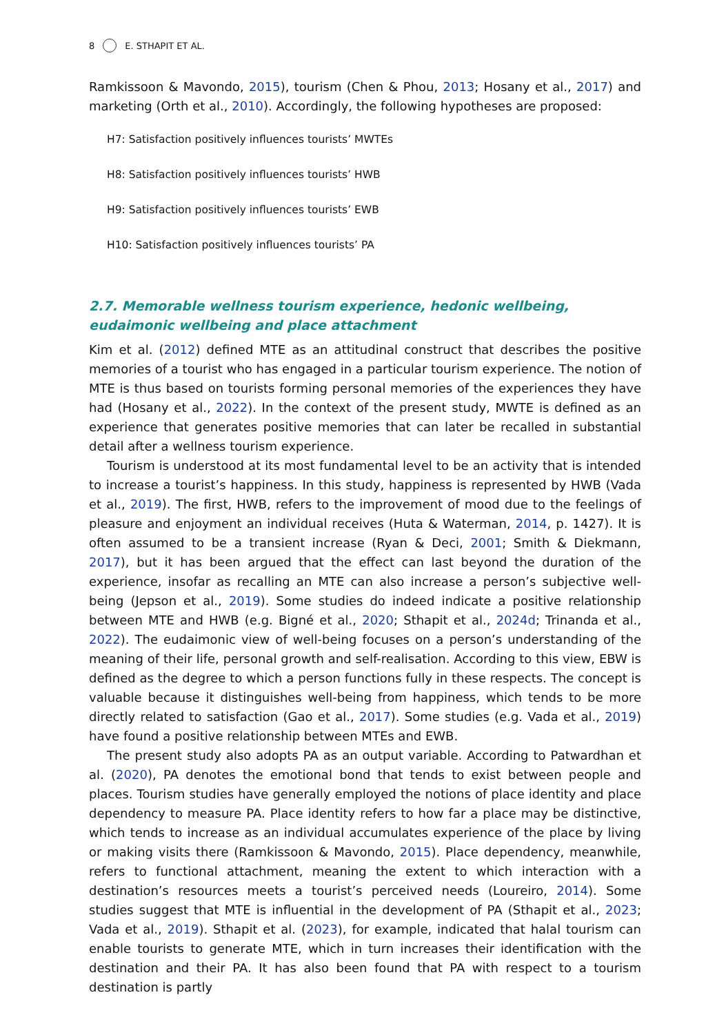8 E. STHAPIT ET AL.
Ramkissoon & Mavondo, 2015), tourism (Chen & Phou, 2013; Hosany et al., 2017) and marketing (Orth et al., 2010). Accordingly, the following hypotheses are proposed:
H7: Satisfaction positively influences tourists’ MWTEs
H8: Satisfaction positively influences tourists’ HWB
H9: Satisfaction positively influences tourists’ EWB
H10: Satisfaction positively influences tourists’ PA
2.7. Memorable wellness tourism experience, hedonic wellbeing, eudaimonic wellbeing and place attachment
Kim et al. (2012) defined MTE as an attitudinal construct that describes the positive memories of a tourist who has engaged in a particular tourism experience. The notion of MTE is thus based on tourists forming personal memories of the experiences they have had (Hosany et al., 2022). In the context of the present study, MWTE is defined as an experience that generates positive memories that can later be recalled in substantial detail after a wellness tourism experience.
Tourism is understood at its most fundamental level to be an activity that is intended to increase a tourist’s happiness. In this study, happiness is represented by HWB (Vada et al., 2019). The first, HWB, refers to the improvement of mood due to the feelings of pleasure and enjoyment an individual receives (Huta & Waterman, 2014, p. 1427). It is often assumed to be a transient increase (Ryan & Deci, 2001; Smith & Diekmann, 2017), but it has been argued that the effect can last beyond the duration of the experience, insofar as recalling an MTE can also increase a person’s subjective well-being (Jepson et al., 2019). Some studies do indeed indicate a positive relationship between MTE and HWB (e.g. Bigné et al., 2020; Sthapit et al., 2024d; Trinanda et al., 2022). The eudaimonic view of well-being focuses on a person’s understanding of the meaning of their life, personal growth and self-realisation. According to this view, EBW is defined as the degree to which a person functions fully in these respects. The concept is valuable because it distinguishes well-being from happiness, which tends to be more directly related to satisfaction (Gao et al., 2017). Some studies (e.g. Vada et al., 2019) have found a positive relationship between MTEs and EWB.
The present study also adopts PA as an output variable. According to Patwardhan et al. (2020), PA denotes the emotional bond that tends to exist between people and places. Tourism studies have generally employed the notions of place identity and place dependency to measure PA. Place identity refers to how far a place may be distinctive, which tends to increase as an individual accumulates experience of the place by living or making visits there (Ramkissoon & Mavondo, 2015). Place dependency, meanwhile, refers to functional attachment, meaning the extent to which interaction with a destination’s resources meets a tourist’s perceived needs (Loureiro, 2014). Some studies suggest that MTE is influential in the development of PA (Sthapit et al., 2023; Vada et al., 2019). Sthapit et al. (2023), for example, indicated that halal tourism can enable tourists to generate MTE, which in turn increases their identification with the destination and their PA. It has also been found that PA with respect to a tourism destination is partly